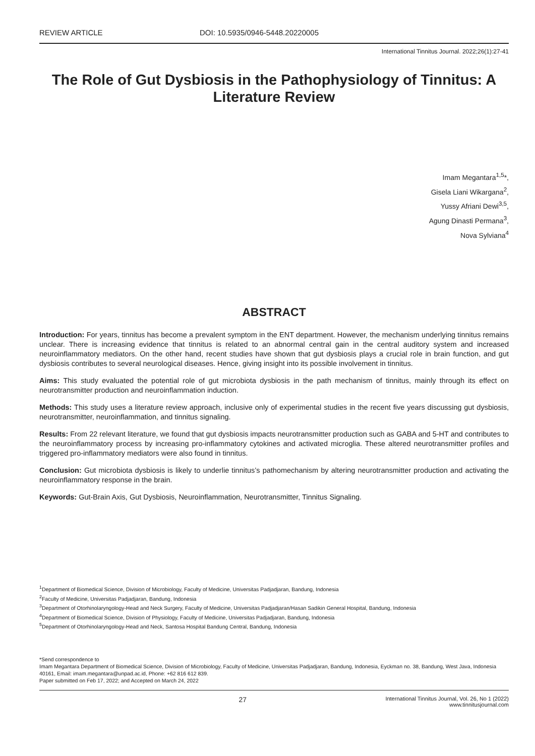REVIEW ARTICLE DOI: 10.5935/0946-5448.20220005
International Tinnitus Journal. 2022;26(1):27-41
The Role of Gut Dysbiosis in the Pathophysiology of Tinnitus: A Literature Review
Imam Megantara<sup>1,5</sup>*,
Gisela Liani Wikargana<sup>2</sup>,
Yussy Afriani Dewi<sup>3,5</sup>,
Agung Dinasti Permana<sup>3</sup>,
Nova Sylviana<sup>4</sup>
ABSTRACT
Introduction: For years, tinnitus has become a prevalent symptom in the ENT department. However, the mechanism underlying tinnitus remains unclear. There is increasing evidence that tinnitus is related to an abnormal central gain in the central auditory system and increased neuroinflammatory mediators. On the other hand, recent studies have shown that gut dysbiosis plays a crucial role in brain function, and gut dysbiosis contributes to several neurological diseases. Hence, giving insight into its possible involvement in tinnitus.
Aims: This study evaluated the potential role of gut microbiota dysbiosis in the path mechanism of tinnitus, mainly through its effect on neurotransmitter production and neuroinflammation induction.
Methods: This study uses a literature review approach, inclusive only of experimental studies in the recent five years discussing gut dysbiosis, neurotransmitter, neuroinflammation, and tinnitus signaling.
Results: From 22 relevant literature, we found that gut dysbiosis impacts neurotransmitter production such as GABA and 5-HT and contributes to the neuroinflammatory process by increasing pro-inflammatory cytokines and activated microglia. These altered neurotransmitter profiles and triggered pro-inflammatory mediators were also found in tinnitus.
Conclusion: Gut microbiota dysbiosis is likely to underlie tinnitus’s pathomechanism by altering neurotransmitter production and activating the neuroinflammatory response in the brain.
Keywords: Gut-Brain Axis, Gut Dysbiosis, Neuroinflammation, Neurotransmitter, Tinnitus Signaling.
<sup>1</sup> Department of Biomedical Science, Division of Microbiology, Faculty of Medicine, Universitas Padjadjaran, Bandung, Indonesia
<sup>2</sup> Faculty of Medicine, Universitas Padjadjaran, Bandung, Indonesia
<sup>3</sup> Department of Otorhinolaryngology-Head and Neck Surgery, Faculty of Medicine, Universitas Padjadjaran/Hasan Sadikin General Hospital, Bandung, Indonesia
<sup>4</sup> Department of Biomedical Science, Division of Physiology, Faculty of Medicine, Universitas Padjadjaran, Bandung, Indonesia
<sup>5</sup> Department of Otorhinolaryngology-Head and Neck, Santosa Hospital Bandung Central, Bandung, Indonesia
*Send correspondence to
Imam Megantara Department of Biomedical Science, Division of Microbiology, Faculty of Medicine, Universitas Padjadjaran, Bandung, Indonesia, Eyckman no. 38, Bandung, West Java, Indonesia 40161, Email: imam.megantara@unpad.ac.id, Phone: +62 816 612 839.
Paper submitted on Feb 17, 2022; and Accepted on March 24, 2022
27
International Tinnitus Journal, Vol. 26, No 1 (2022)
www.tinnitusjournal.com